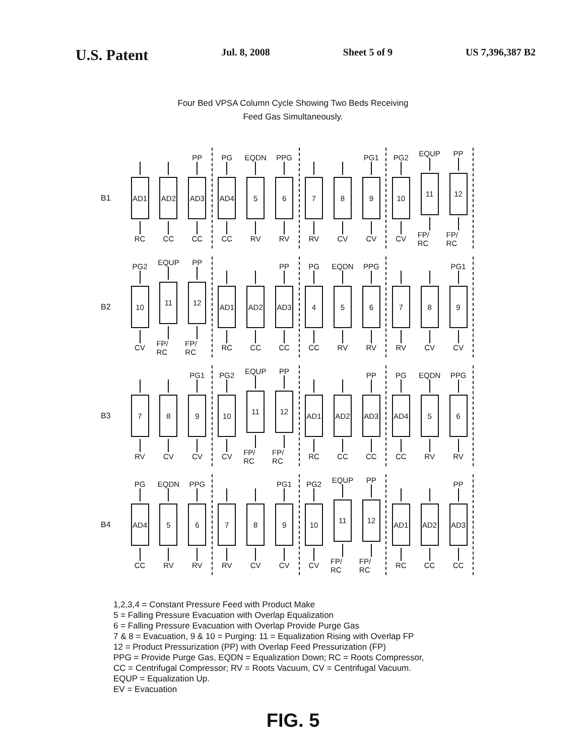U.S. Patent Jul. 8, 2008 Sheet 5 of 9 US 7,396,387 B2
Four Bed VPSA Column Cycle Showing Two Beds Receiving
Feed Gas Simultaneously.
B1
AD1
RC
AD2
CC
PP
AD3
CC
PG
AD4
CC
EQDN
5
RV
PPG
6
RV
7
RV
8
CV
PG1
9
CV
PG2
10
CV
EQUP
11
FP/ RC
PP
12
FP/ RC
B2
PG2
10
CV
EQUP
11
FP/ RC
PP
12
FP/ RC
AD1
RC
AD2
CC
PP
AD3
CC
PG
4
CC
EQDN
5
RV
PPG
6
RV
7
RV
8
CV
PG1
9
CV
B3
7
RV
8
CV
PG1
9
CV
PG2
10
CV
EQUP
11
FP/ RC
PP
12
FP/ RC
AD1
RC
AD2
CC
PP
AD3
CC
PG
AD4
CC
EQDN
5
RV
PPG
6
RV
B4
PG
AD4
CC
EQDN
5
RV
PPG
6
RV
7
RV
8
CV
PG1
9
CV
PG2
10
CV
EQUP
11
FP/ RC
PP
12
FP/ RC
AD1
RC
AD2
CC
PP
AD3
CC
1,2,3,4 = Constant Pressure Feed with Product Make
5 = Falling Pressure Evacuation with Overlap Equalization
6 = Falling Pressure Evacuation with Overlap Provide Purge Gas
7 & 8 = Evacuation, 9 & 10 = Purging: 11 = Equalization Rising with Overlap FP
12 = Product Pressurization (PP) with Overlap Feed Pressurization (FP)
PPG = Provide Purge Gas, EQDN = Equalization Down; RC = Roots Compressor,
CC = Centrifugal Compressor; RV = Roots Vacuum, CV = Centrifugal Vacuum.
EQUP = Equalization Up.
EV = Evacuation
FIG. 5